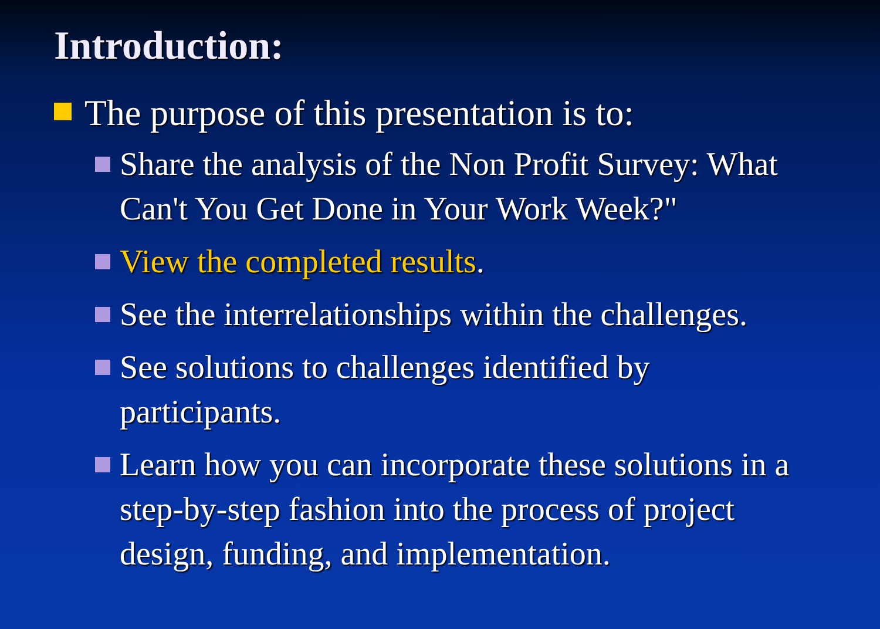Introduction:
The purpose of this presentation is to:
Share the analysis of the Non Profit Survey: What Can't You Get Done in Your Work Week?"
View the completed results.
See the interrelationships within the challenges.
See solutions to challenges identified by participants.
Learn how you can incorporate these solutions in a step-by-step fashion into the process of project design, funding, and implementation.